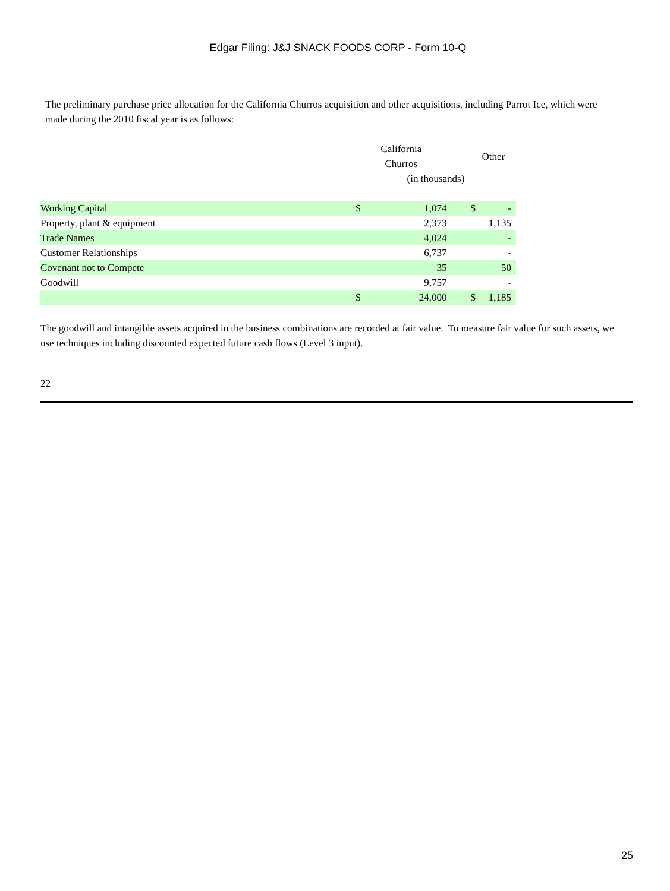Edgar Filing: J&J SNACK FOODS CORP - Form 10-Q
The preliminary purchase price allocation for the California Churros acquisition and other acquisitions, including Parrot Ice, which were made during the 2010 fiscal year is as follows:
| | California Churros | | | Other | |
| --- | --- | --- | --- | --- | --- |
| | (in thousands) | | | | |
| Working Capital | $ | 1,074 | | $ | - |
| Property, plant & equipment | | 2,373 | | | 1,135 |
| Trade Names | | 4,024 | | | - |
| Customer Relationships | | 6,737 | | | - |
| Covenant not to Compete | | 35 | | | 50 |
| Goodwill | | 9,757 | | | - |
| | $ | 24,000 | | $ | 1,185 |
The goodwill and intangible assets acquired in the business combinations are recorded at fair value. To measure fair value for such assets, we use techniques including discounted expected future cash flows (Level 3 input).
22
25